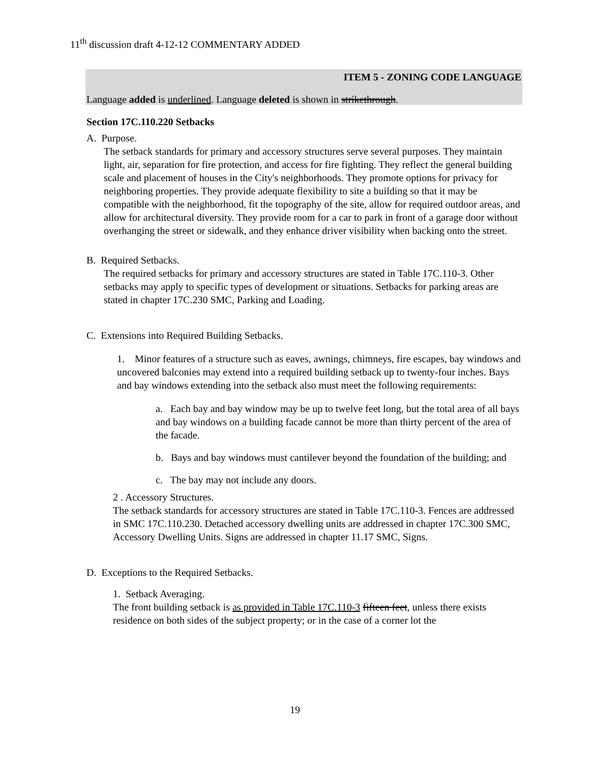11<sup>th</sup> discussion draft 4-12-12 COMMENTARY ADDED
ITEM 5 - ZONING CODE LANGUAGE
Language added is underlined. Language deleted is shown in strikethrough.
Section 17C.110.220 Setbacks
A. Purpose.
The setback standards for primary and accessory structures serve several purposes. They maintain light, air, separation for fire protection, and access for fire fighting. They reflect the general building scale and placement of houses in the City's neighborhoods. They promote options for privacy for neighboring properties. They provide adequate flexibility to site a building so that it may be compatible with the neighborhood, fit the topography of the site, allow for required outdoor areas, and allow for architectural diversity. They provide room for a car to park in front of a garage door without overhanging the street or sidewalk, and they enhance driver visibility when backing onto the street.
B. Required Setbacks.
The required setbacks for primary and accessory structures are stated in Table 17C.110-3. Other setbacks may apply to specific types of development or situations. Setbacks for parking areas are stated in chapter 17C.230 SMC, Parking and Loading.
C. Extensions into Required Building Setbacks.
1. Minor features of a structure such as eaves, awnings, chimneys, fire escapes, bay windows and uncovered balconies may extend into a required building setback up to twenty-four inches. Bays and bay windows extending into the setback also must meet the following requirements:
a. Each bay and bay window may be up to twelve feet long, but the total area of all bays and bay windows on a building facade cannot be more than thirty percent of the area of the facade.
b. Bays and bay windows must cantilever beyond the foundation of the building; and
c. The bay may not include any doors.
2 . Accessory Structures.
The setback standards for accessory structures are stated in Table 17C.110-3. Fences are addressed in SMC 17C.110.230. Detached accessory dwelling units are addressed in chapter 17C.300 SMC, Accessory Dwelling Units. Signs are addressed in chapter 11.17 SMC, Signs.
D. Exceptions to the Required Setbacks.
1. Setback Averaging.
The front building setback is as provided in Table 17C.110-3 fifteen feet, unless there exists residence on both sides of the subject property; or in the case of a corner lot the
19